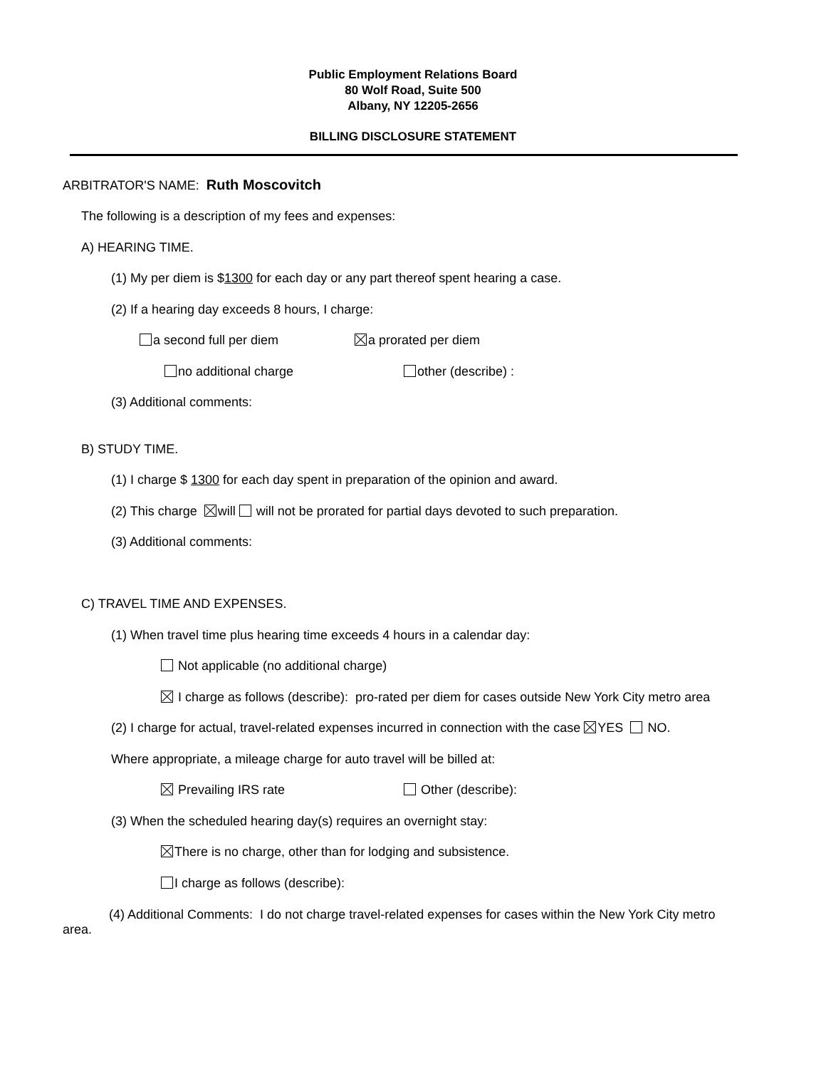Public Employment Relations Board
80 Wolf Road, Suite 500
Albany, NY 12205-2656
BILLING DISCLOSURE STATEMENT
ARBITRATOR'S NAME: Ruth Moscovitch
The following is a description of my fees and expenses:
A) HEARING TIME.
(1) My per diem is $1300 for each day or any part thereof spent hearing a case.
(2) If a hearing day exceeds 8 hours, I charge:
a second full per diem a prorated per diem
no additional charge other (describe) :
(3) Additional comments:
B) STUDY TIME.
(1) I charge $ 1300 for each day spent in preparation of the opinion and award.
(2) This charge will will not be prorated for partial days devoted to such preparation.
(3) Additional comments:
C) TRAVEL TIME AND EXPENSES.
(1) When travel time plus hearing time exceeds 4 hours in a calendar day:
Not applicable (no additional charge)
I charge as follows (describe): pro-rated per diem for cases outside New York City metro area
(2) I charge for actual, travel-related expenses incurred in connection with the case YES NO.
Where appropriate, a mileage charge for auto travel will be billed at:
Prevailing IRS rate Other (describe):
(3) When the scheduled hearing day(s) requires an overnight stay:
There is no charge, other than for lodging and subsistence.
I charge as follows (describe):
(4) Additional Comments: I do not charge travel-related expenses for cases within the New York City metro area.